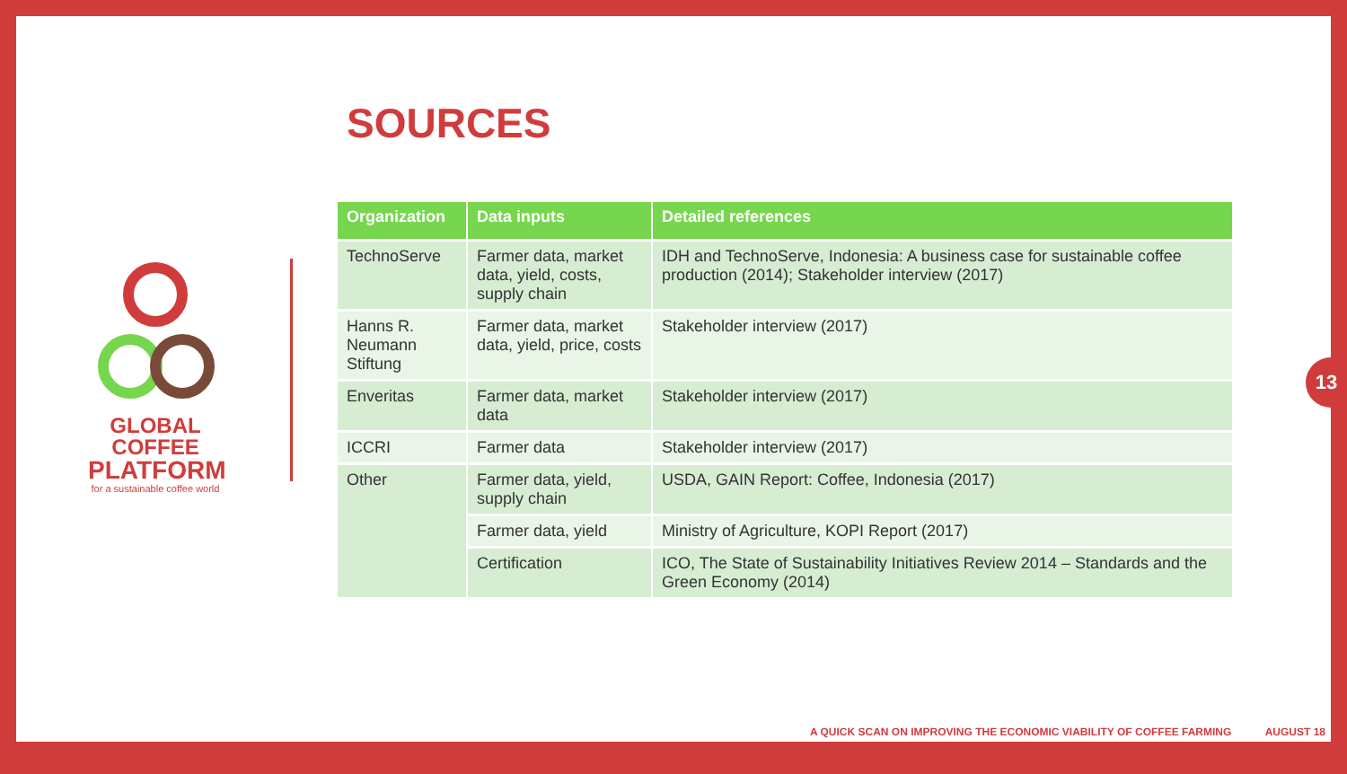SOURCES
GLOBAL COFFEE
PLATFORM
for a sustainable coffee world
| Organization | Data inputs | Detailed references |
| --- | --- | --- |
| TechnoServe | Farmer data, market data, yield, costs, supply chain | IDH and TechnoServe, Indonesia: A business case for sustainable coffee production (2014); Stakeholder interview (2017) |
| Hanns R. Neumann Stiftung | Farmer data, market data, yield, price, costs | Stakeholder interview (2017) |
| Enveritas | Farmer data, market data | Stakeholder interview (2017) |
| ICCRI | Farmer data | Stakeholder interview (2017) |
| Other | Farmer data, yield, supply chain | USDA, GAIN Report: Coffee, Indonesia (2017) |
| | Farmer data, yield | Ministry of Agriculture, KOPI Report (2017) |
| | Certification | ICO, The State of Sustainability Initiatives Review 2014 – Standards and the Green Economy (2014) |
13
A QUICK SCAN ON IMPROVING THE ECONOMIC VIABILITY OF COFFEE FARMING AUGUST 18